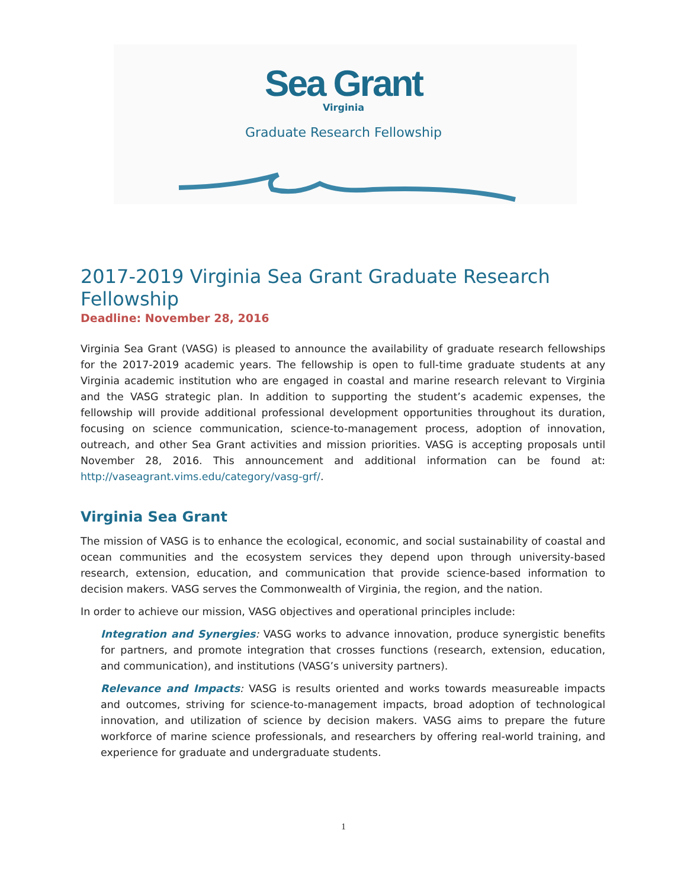Sea Grant
Virginia
Graduate Research Fellowship
2017-2019 Virginia Sea Grant Graduate Research Fellowship
Deadline: November 28, 2016
Virginia Sea Grant (VASG) is pleased to announce the availability of graduate research fellowships for the 2017-2019 academic years. The fellowship is open to full-time graduate students at any Virginia academic institution who are engaged in coastal and marine research relevant to Virginia and the VASG strategic plan. In addition to supporting the student’s academic expenses, the fellowship will provide additional professional development opportunities throughout its duration, focusing on science communication, science-to-management process, adoption of innovation, outreach, and other Sea Grant activities and mission priorities. VASG is accepting proposals until November 28, 2016. This announcement and additional information can be found at: http://vaseagrant.vims.edu/category/vasg-grf/.
Virginia Sea Grant
The mission of VASG is to enhance the ecological, economic, and social sustainability of coastal and ocean communities and the ecosystem services they depend upon through university-based research, extension, education, and communication that provide science-based information to decision makers. VASG serves the Commonwealth of Virginia, the region, and the nation.
In order to achieve our mission, VASG objectives and operational principles include:
Integration and Synergies: VASG works to advance innovation, produce synergistic benefits for partners, and promote integration that crosses functions (research, extension, education, and communication), and institutions (VASG’s university partners).
Relevance and Impacts: VASG is results oriented and works towards measureable impacts and outcomes, striving for science-to-management impacts, broad adoption of technological innovation, and utilization of science by decision makers. VASG aims to prepare the future workforce of marine science professionals, and researchers by offering real-world training, and experience for graduate and undergraduate students.
1